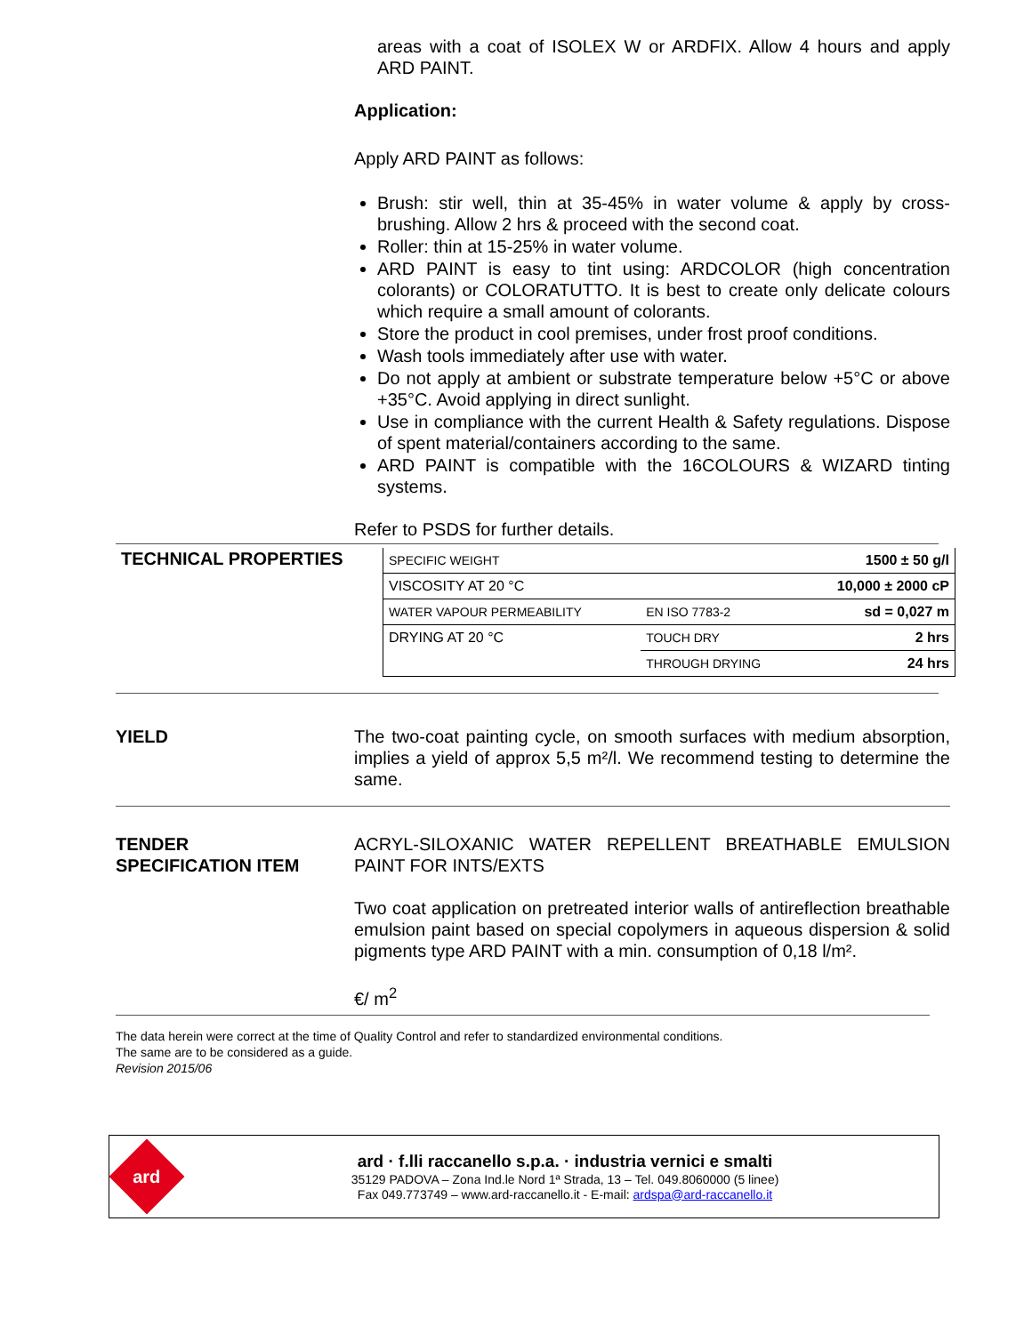areas with a coat of ISOLEX W or ARDFIX. Allow 4 hours and apply ARD PAINT.
Application:
Apply ARD PAINT as follows:
Brush: stir well, thin at 35-45% in water volume & apply by cross-brushing. Allow 2 hrs & proceed with the second coat.
Roller: thin at 15-25% in water volume.
ARD PAINT is easy to tint using: ARDCOLOR (high concentration colorants) or COLORATUTTO. It is best to create only delicate colours which require a small amount of colorants.
Store the product in cool premises, under frost proof conditions.
Wash tools immediately after use with water.
Do not apply at ambient or substrate temperature below +5°C or above +35°C. Avoid applying in direct sunlight.
Use in compliance with the current Health & Safety regulations. Dispose of spent material/containers according to the same.
ARD PAINT is compatible with the 16COLOURS & WIZARD tinting systems.
Refer to PSDS for further details.
TECHNICAL PROPERTIES
| SPECIFIC WEIGHT | | 1500 ± 50 g/l |
| VISCOSITY AT 20 °C | | 10,000 ± 2000 cP |
| WATER VAPOUR PERMEABILITY | EN ISO 7783-2 | sd = 0,027 m |
| DRYING AT 20 °C | TOUCH DRY | 2 hrs |
| | THROUGH DRYING | 24 hrs |
YIELD The two-coat painting cycle, on smooth surfaces with medium absorption, implies a yield of approx 5,5 m²/l. We recommend testing to determine the same.
TENDER
SPECIFICATION ITEM
ACRYL-SILOXANIC WATER REPELLENT BREATHABLE EMULSION PAINT FOR INTS/EXTS
Two coat application on pretreated interior walls of antireflection breathable emulsion paint based on special copolymers in aqueous dispersion & solid pigments type ARD PAINT with a min. consumption of 0,18 l/m².
€/ m<sup>2</sup>
The data herein were correct at the time of Quality Control and refer to standardized environmental conditions.
The same are to be considered as a guide.
Revision 2015/06
ard
ard · f.lli raccanello s.p.a. · industria vernici e smalti
35129 PADOVA – Zona Ind.le Nord 1ª Strada, 13 – Tel. 049.8060000 (5 linee)
Fax 049.773749 – www.ard-raccanello.it - E-mail: ardspa@ard-raccanello.it